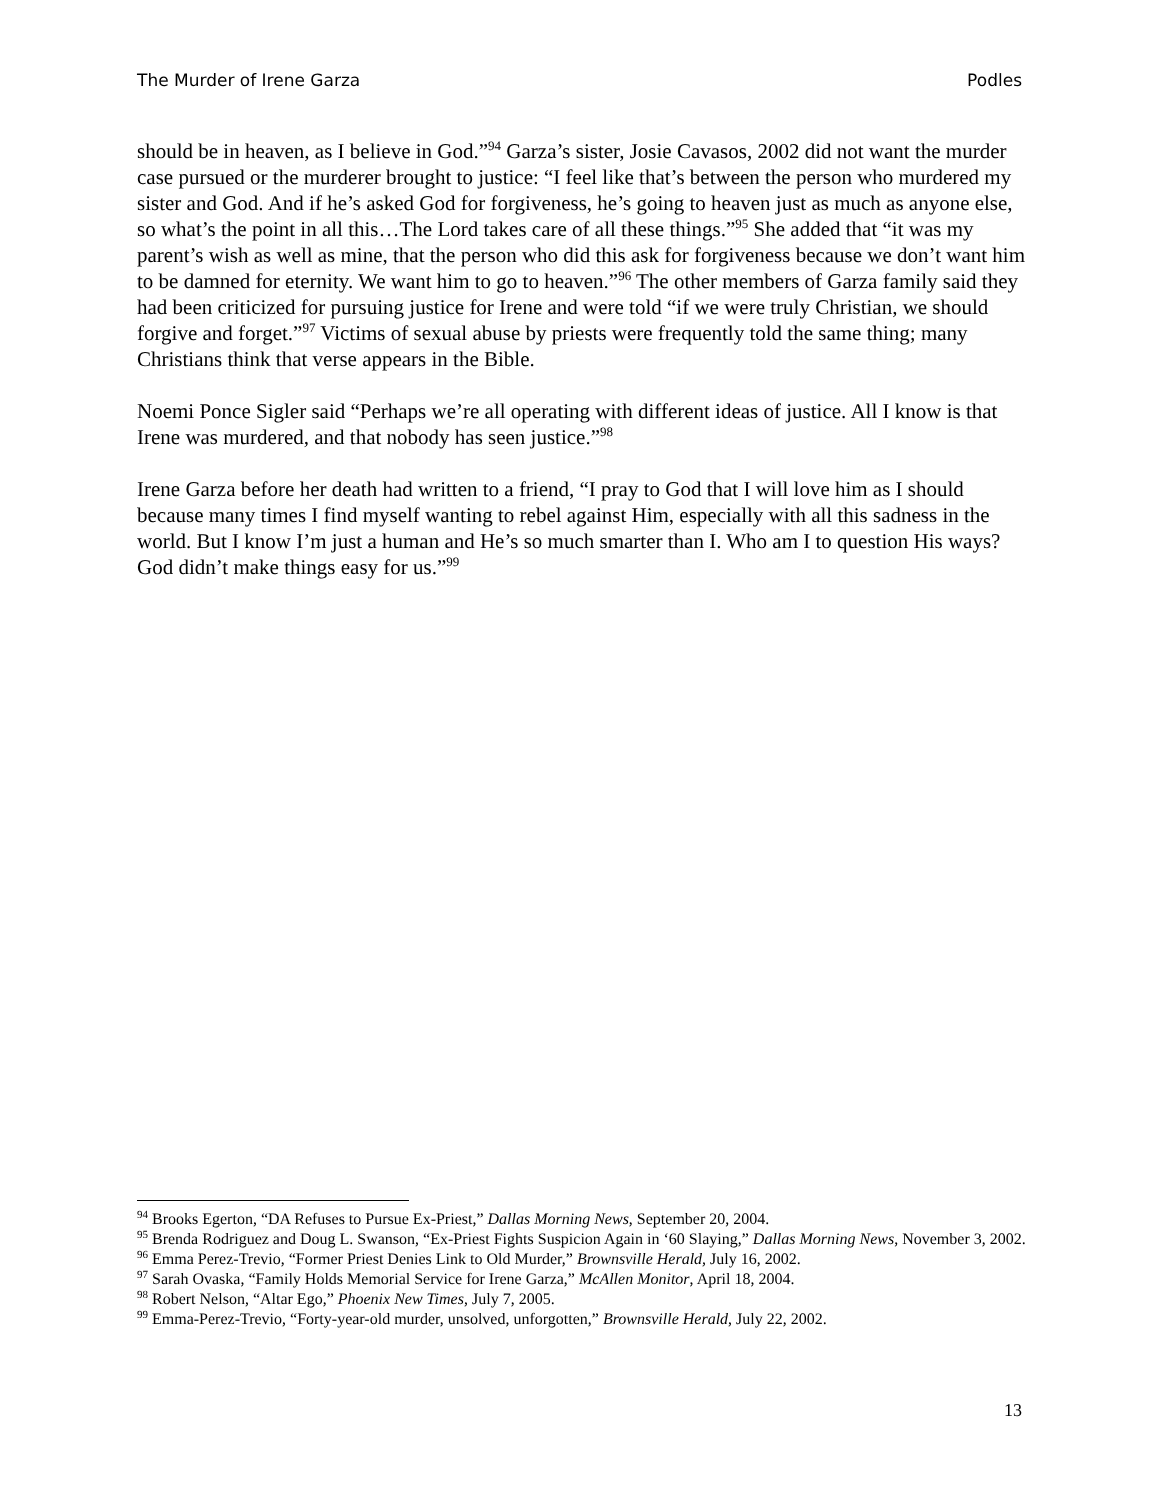The Murder of Irene Garza Podles
should be in heaven, as I believe in God.”<sup>94</sup> Garza’s sister, Josie Cavasos, 2002 did not want the murder case pursued or the murderer brought to justice: “I feel like that’s between the person who murdered my sister and God. And if he’s asked God for forgiveness, he’s going to heaven just as much as anyone else, so what’s the point in all this…The Lord takes care of all these things.”<sup>95</sup> She added that “it was my parent’s wish as well as mine, that the person who did this ask for forgiveness because we don’t want him to be damned for eternity. We want him to go to heaven.”<sup>96</sup> The other members of Garza family said they had been criticized for pursuing justice for Irene and were told “if we were truly Christian, we should forgive and forget.”<sup>97</sup> Victims of sexual abuse by priests were frequently told the same thing; many Christians think that verse appears in the Bible.
Noemi Ponce Sigler said “Perhaps we’re all operating with different ideas of justice. All I know is that Irene was murdered, and that nobody has seen justice.”<sup>98</sup>
Irene Garza before her death had written to a friend, “I pray to God that I will love him as I should because many times I find myself wanting to rebel against Him, especially with all this sadness in the world. But I know I’m just a human and He’s so much smarter than I. Who am I to question His ways? God didn’t make things easy for us.”<sup>99</sup>
<sup>94</sup> Brooks Egerton, “DA Refuses to Pursue Ex-Priest,” Dallas Morning News, September 20, 2004.
<sup>95</sup> Brenda Rodriguez and Doug L. Swanson, “Ex-Priest Fights Suspicion Again in ‘60 Slaying,” Dallas Morning News, November 3, 2002.
<sup>96</sup> Emma Perez-Trevio, “Former Priest Denies Link to Old Murder,” Brownsville Herald, July 16, 2002.
<sup>97</sup> Sarah Ovaska, “Family Holds Memorial Service for Irene Garza,” McAllen Monitor, April 18, 2004.
<sup>98</sup> Robert Nelson, “Altar Ego,” Phoenix New Times, July 7, 2005.
<sup>99</sup> Emma-Perez-Trevio, “Forty-year-old murder, unsolved, unforgotten,” Brownsville Herald, July 22, 2002.
13